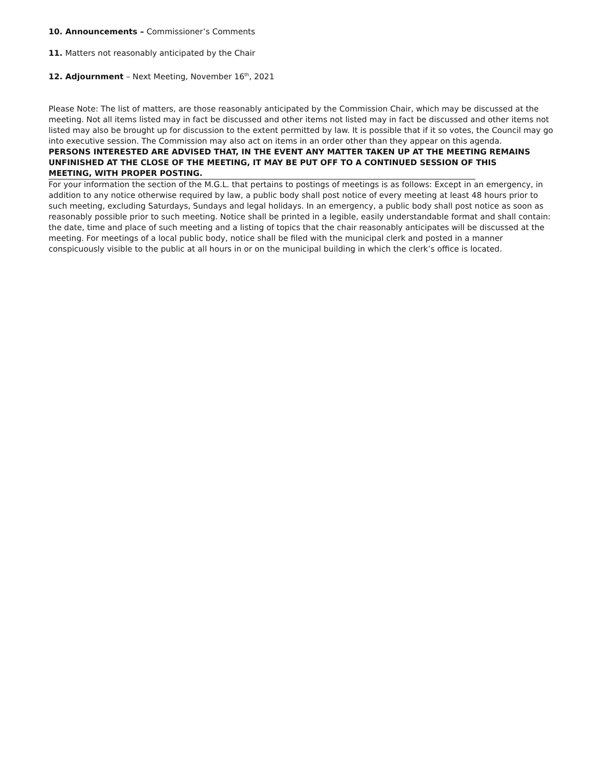10. Announcements – Commissioner’s Comments
11. Matters not reasonably anticipated by the Chair
12. Adjournment – Next Meeting, November 16<sup>th</sup>, 2021
Please Note: The list of matters, are those reasonably anticipated by the Commission Chair, which may be discussed at the meeting. Not all items listed may in fact be discussed and other items not listed may in fact be discussed and other items not listed may also be brought up for discussion to the extent permitted by law. It is possible that if it so votes, the Council may go into executive session. The Commission may also act on items in an order other than they appear on this agenda.
PERSONS INTERESTED ARE ADVISED THAT, IN THE EVENT ANY MATTER TAKEN UP AT THE MEETING REMAINS UNFINISHED AT THE CLOSE OF THE MEETING, IT MAY BE PUT OFF TO A CONTINUED SESSION OF THIS
MEETING, WITH PROPER POSTING.
For your information the section of the M.G.L. that pertains to postings of meetings is as follows: Except in an emergency, in addition to any notice otherwise required by law, a public body shall post notice of every meeting at least 48 hours prior to such meeting, excluding Saturdays, Sundays and legal holidays. In an emergency, a public body shall post notice as soon as reasonably possible prior to such meeting. Notice shall be printed in a legible, easily understandable format and shall contain: the date, time and place of such meeting and a listing of topics that the chair reasonably anticipates will be discussed at the meeting. For meetings of a local public body, notice shall be filed with the municipal clerk and posted in a manner conspicuously visible to the public at all hours in or on the municipal building in which the clerk’s office is located.